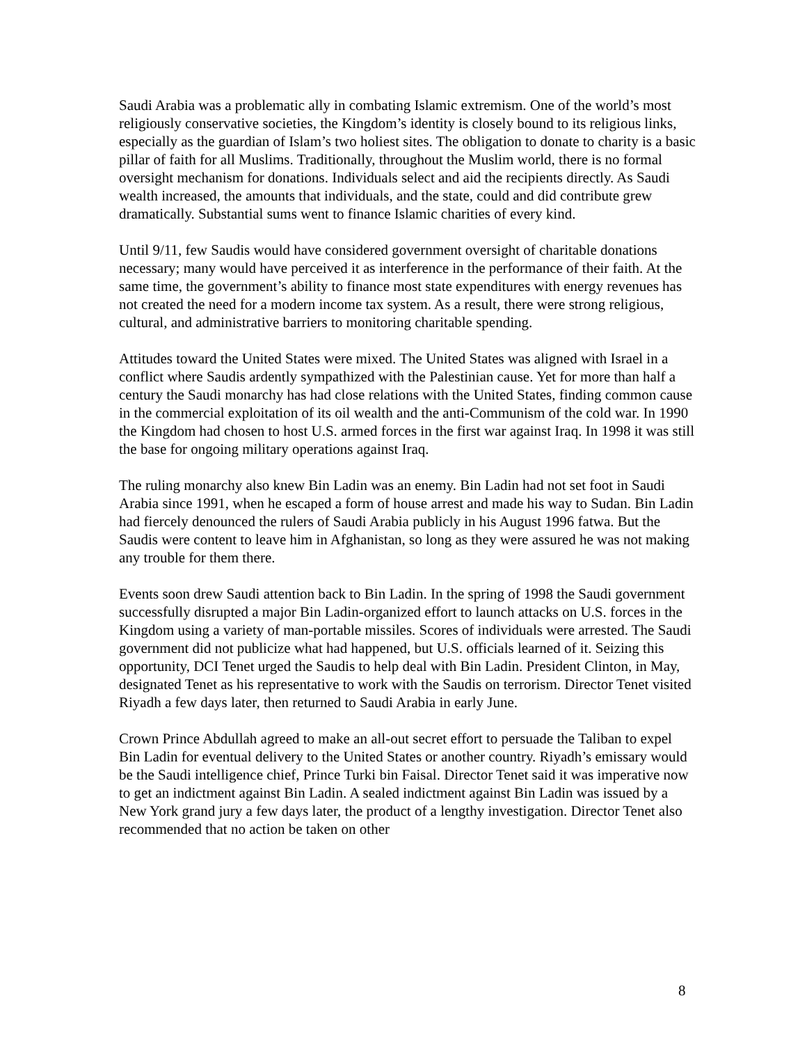Saudi Arabia was a problematic ally in combating Islamic extremism. One of the world’s most religiously conservative societies, the Kingdom’s identity is closely bound to its religious links, especially as the guardian of Islam’s two holiest sites. The obligation to donate to charity is a basic pillar of faith for all Muslims. Traditionally, throughout the Muslim world, there is no formal oversight mechanism for donations. Individuals select and aid the recipients directly. As Saudi wealth increased, the amounts that individuals, and the state, could and did contribute grew dramatically. Substantial sums went to finance Islamic charities of every kind.
Until 9/11, few Saudis would have considered government oversight of charitable donations necessary; many would have perceived it as interference in the performance of their faith. At the same time, the government’s ability to finance most state expenditures with energy revenues has not created the need for a modern income tax system. As a result, there were strong religious, cultural, and administrative barriers to monitoring charitable spending.
Attitudes toward the United States were mixed. The United States was aligned with Israel in a conflict where Saudis ardently sympathized with the Palestinian cause. Yet for more than half a century the Saudi monarchy has had close relations with the United States, finding common cause in the commercial exploitation of its oil wealth and the anti-Communism of the cold war. In 1990 the Kingdom had chosen to host U.S. armed forces in the first war against Iraq. In 1998 it was still the base for ongoing military operations against Iraq.
The ruling monarchy also knew Bin Ladin was an enemy. Bin Ladin had not set foot in Saudi Arabia since 1991, when he escaped a form of house arrest and made his way to Sudan. Bin Ladin had fiercely denounced the rulers of Saudi Arabia publicly in his August 1996 fatwa. But the Saudis were content to leave him in Afghanistan, so long as they were assured he was not making any trouble for them there.
Events soon drew Saudi attention back to Bin Ladin. In the spring of 1998 the Saudi government successfully disrupted a major Bin Ladin-organized effort to launch attacks on U.S. forces in the Kingdom using a variety of man-portable missiles. Scores of individuals were arrested. The Saudi government did not publicize what had happened, but U.S. officials learned of it. Seizing this opportunity, DCI Tenet urged the Saudis to help deal with Bin Ladin. President Clinton, in May, designated Tenet as his representative to work with the Saudis on terrorism. Director Tenet visited Riyadh a few days later, then returned to Saudi Arabia in early June.
Crown Prince Abdullah agreed to make an all-out secret effort to persuade the Taliban to expel Bin Ladin for eventual delivery to the United States or another country. Riyadh’s emissary would be the Saudi intelligence chief, Prince Turki bin Faisal. Director Tenet said it was imperative now to get an indictment against Bin Ladin. A sealed indictment against Bin Ladin was issued by a New York grand jury a few days later, the product of a lengthy investigation. Director Tenet also recommended that no action be taken on other
8